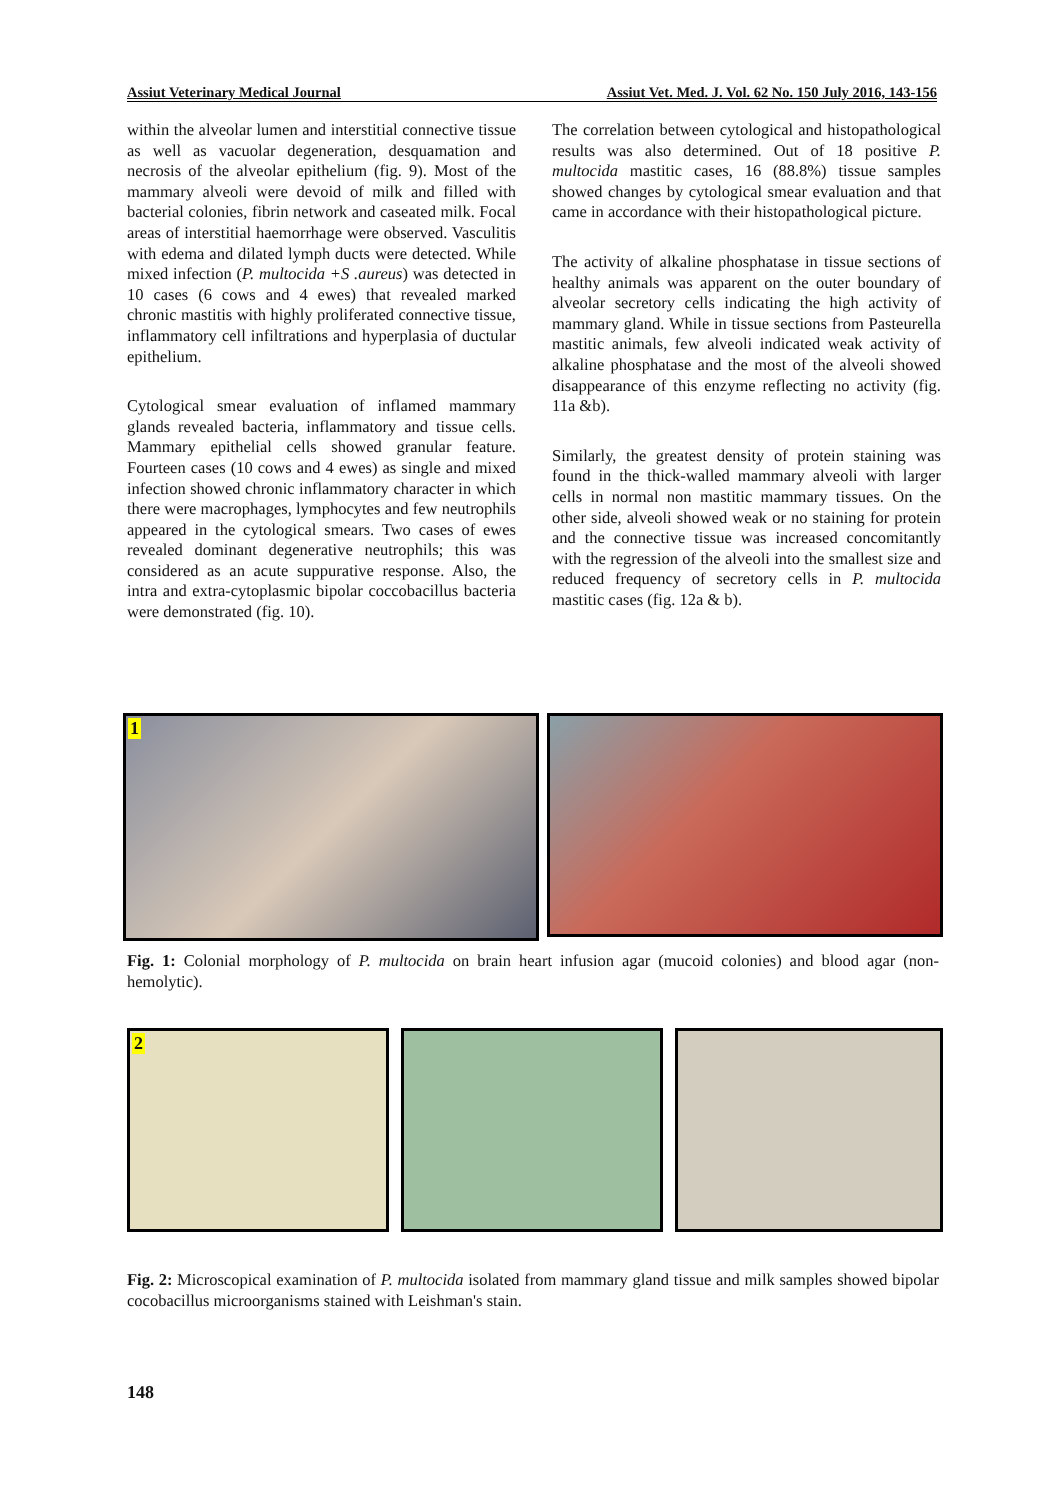Assiut Veterinary Medical Journal Assiut Vet. Med. J. Vol. 62 No. 150 July 2016, 143-156
within the alveolar lumen and interstitial connective tissue as well as vacuolar degeneration, desquamation and necrosis of the alveolar epithelium (fig. 9). Most of the mammary alveoli were devoid of milk and filled with bacterial colonies, fibrin network and caseated milk. Focal areas of interstitial haemorrhage were observed. Vasculitis with edema and dilated lymph ducts were detected. While mixed infection (P. multocida +S .aureus) was detected in 10 cases (6 cows and 4 ewes) that revealed marked chronic mastitis with highly proliferated connective tissue, inflammatory cell infiltrations and hyperplasia of ductular epithelium.
Cytological smear evaluation of inflamed mammary glands revealed bacteria, inflammatory and tissue cells. Mammary epithelial cells showed granular feature. Fourteen cases (10 cows and 4 ewes) as single and mixed infection showed chronic inflammatory character in which there were macrophages, lymphocytes and few neutrophils appeared in the cytological smears. Two cases of ewes revealed dominant degenerative neutrophils; this was considered as an acute suppurative response. Also, the intra and extra-cytoplasmic bipolar coccobacillus bacteria were demonstrated (fig. 10).
The correlation between cytological and histopathological results was also determined. Out of 18 positive P. multocida mastitic cases, 16 (88.8%) tissue samples showed changes by cytological smear evaluation and that came in accordance with their histopathological picture.
The activity of alkaline phosphatase in tissue sections of healthy animals was apparent on the outer boundary of alveolar secretory cells indicating the high activity of mammary gland. While in tissue sections from Pasteurella mastitic animals, few alveoli indicated weak activity of alkaline phosphatase and the most of the alveoli showed disappearance of this enzyme reflecting no activity (fig. 11a &b).
Similarly, the greatest density of protein staining was found in the thick-walled mammary alveoli with larger cells in normal non mastitic mammary tissues. On the other side, alveoli showed weak or no staining for protein and the connective tissue was increased concomitantly with the regression of the alveoli into the smallest size and reduced frequency of secretory cells in P. multocida mastitic cases (fig. 12a & b).
1
Fig. 1: Colonial morphology of P. multocida on brain heart infusion agar (mucoid colonies) and blood agar (non-hemolytic).
2
Fig. 2: Microscopical examination of P. multocida isolated from mammary gland tissue and milk samples showed bipolar cocobacillus microorganisms stained with Leishman's stain.
148